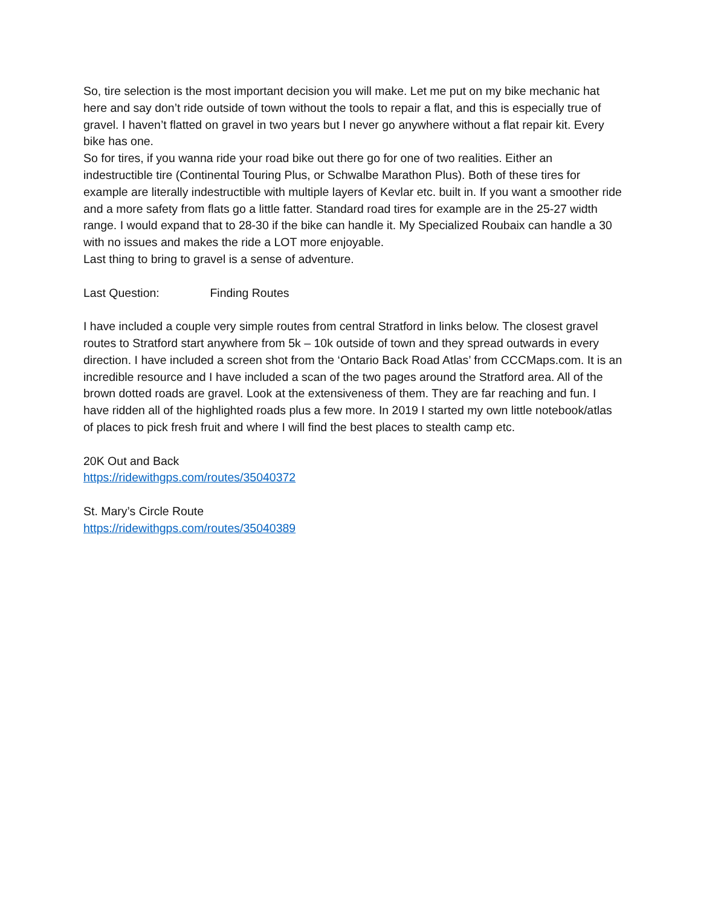So, tire selection is the most important decision you will make. Let me put on my bike mechanic hat here and say don’t ride outside of town without the tools to repair a flat, and this is especially true of gravel. I haven’t flatted on gravel in two years but I never go anywhere without a flat repair kit. Every bike has one.
So for tires, if you wanna ride your road bike out there go for one of two realities. Either an indestructible tire (Continental Touring Plus, or Schwalbe Marathon Plus). Both of these tires for example are literally indestructible with multiple layers of Kevlar etc. built in. If you want a smoother ride and a more safety from flats go a little fatter. Standard road tires for example are in the 25-27 width range. I would expand that to 28-30 if the bike can handle it. My Specialized Roubaix can handle a 30 with no issues and makes the ride a LOT more enjoyable.
Last thing to bring to gravel is a sense of adventure.
Last Question: Finding Routes
I have included a couple very simple routes from central Stratford in links below. The closest gravel routes to Stratford start anywhere from 5k – 10k outside of town and they spread outwards in every direction. I have included a screen shot from the ‘Ontario Back Road Atlas’ from CCCMaps.com. It is an incredible resource and I have included a scan of the two pages around the Stratford area. All of the brown dotted roads are gravel. Look at the extensiveness of them. They are far reaching and fun. I have ridden all of the highlighted roads plus a few more. In 2019 I started my own little notebook/atlas of places to pick fresh fruit and where I will find the best places to stealth camp etc.
20K Out and Back
https://ridewithgps.com/routes/35040372
St. Mary’s Circle Route
https://ridewithgps.com/routes/35040389